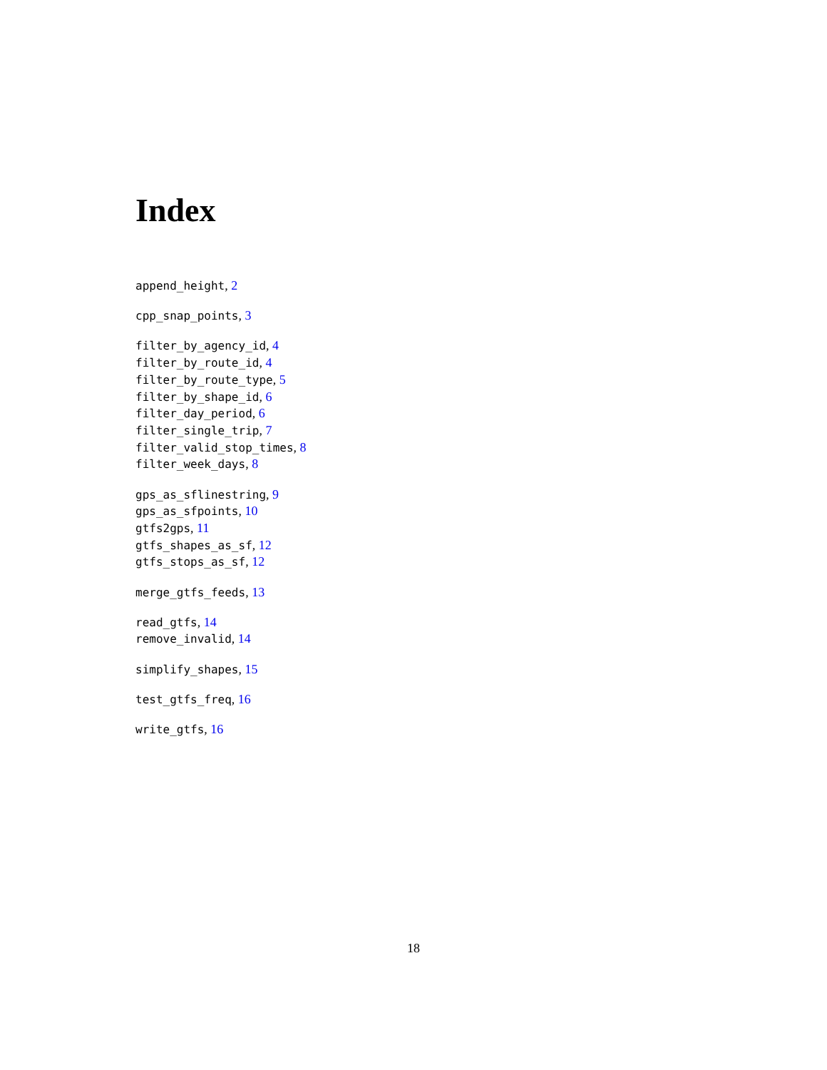Index
append_height, 2
cpp_snap_points, 3
filter_by_agency_id, 4
filter_by_route_id, 4
filter_by_route_type, 5
filter_by_shape_id, 6
filter_day_period, 6
filter_single_trip, 7
filter_valid_stop_times, 8
filter_week_days, 8
gps_as_sflinestring, 9
gps_as_sfpoints, 10
gtfs2gps, 11
gtfs_shapes_as_sf, 12
gtfs_stops_as_sf, 12
merge_gtfs_feeds, 13
read_gtfs, 14
remove_invalid, 14
simplify_shapes, 15
test_gtfs_freq, 16
write_gtfs, 16
18